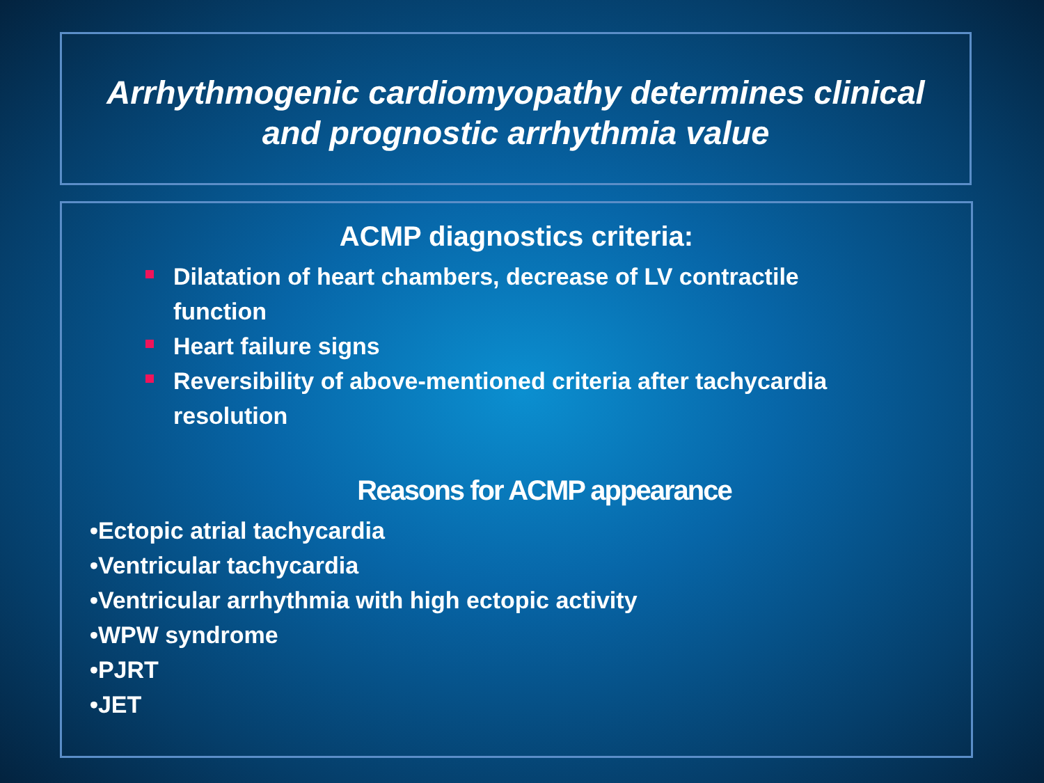Arrhythmogenic cardiomyopathy determines clinical
and prognostic arrhythmia value
ACMP diagnostics criteria:
Dilatation of heart chambers, decrease of LV contractile function
Heart failure signs
Reversibility of above-mentioned criteria after tachycardia resolution
Reasons for ACMP appearance
•Ectopic atrial tachycardia
•Ventricular tachycardia
•Ventricular arrhythmia with high ectopic activity
•WPW syndrome
•PJRT
•JET